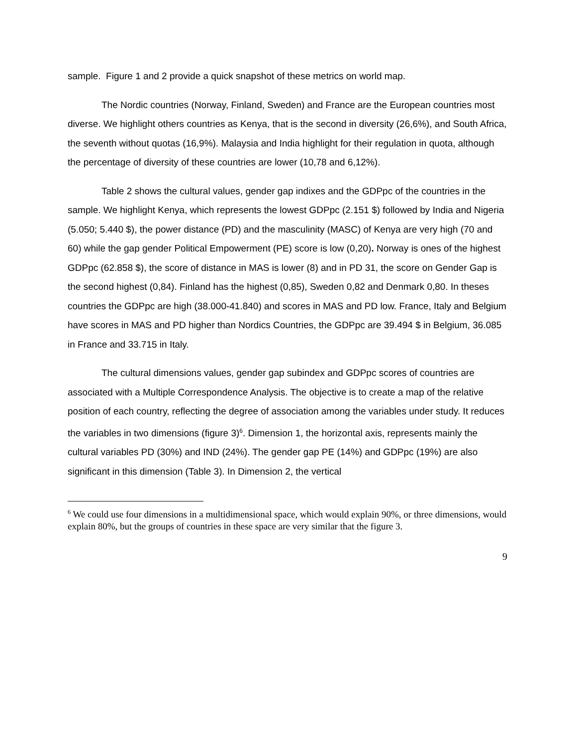sample. Figure 1 and 2 provide a quick snapshot of these metrics on world map.
The Nordic countries (Norway, Finland, Sweden) and France are the European countries most diverse. We highlight others countries as Kenya, that is the second in diversity (26,6%), and South Africa, the seventh without quotas (16,9%). Malaysia and India highlight for their regulation in quota, although the percentage of diversity of these countries are lower (10,78 and 6,12%).
Table 2 shows the cultural values, gender gap indixes and the GDPpc of the countries in the sample. We highlight Kenya, which represents the lowest GDPpc (2.151 $) followed by India and Nigeria (5.050; 5.440 $), the power distance (PD) and the masculinity (MASC) of Kenya are very high (70 and 60) while the gap gender Political Empowerment (PE) score is low (0,20). Norway is ones of the highest GDPpc (62.858 $), the score of distance in MAS is lower (8) and in PD 31, the score on Gender Gap is the second highest (0,84). Finland has the highest (0,85), Sweden 0,82 and Denmark 0,80. In theses countries the GDPpc are high (38.000-41.840) and scores in MAS and PD low. France, Italy and Belgium have scores in MAS and PD higher than Nordics Countries, the GDPpc are 39.494 $ in Belgium, 36.085 in France and 33.715 in Italy.
The cultural dimensions values, gender gap subindex and GDPpc scores of countries are associated with a Multiple Correspondence Analysis. The objective is to create a map of the relative position of each country, reflecting the degree of association among the variables under study. It reduces the variables in two dimensions (figure 3)<sup>6</sup>. Dimension 1, the horizontal axis, represents mainly the cultural variables PD (30%) and IND (24%). The gender gap PE (14%) and GDPpc (19%) are also significant in this dimension (Table 3). In Dimension 2, the vertical
<sup>6</sup> We could use four dimensions in a multidimensional space, which would explain 90%, or three dimensions, would explain 80%, but the groups of countries in these space are very similar that the figure 3.
9